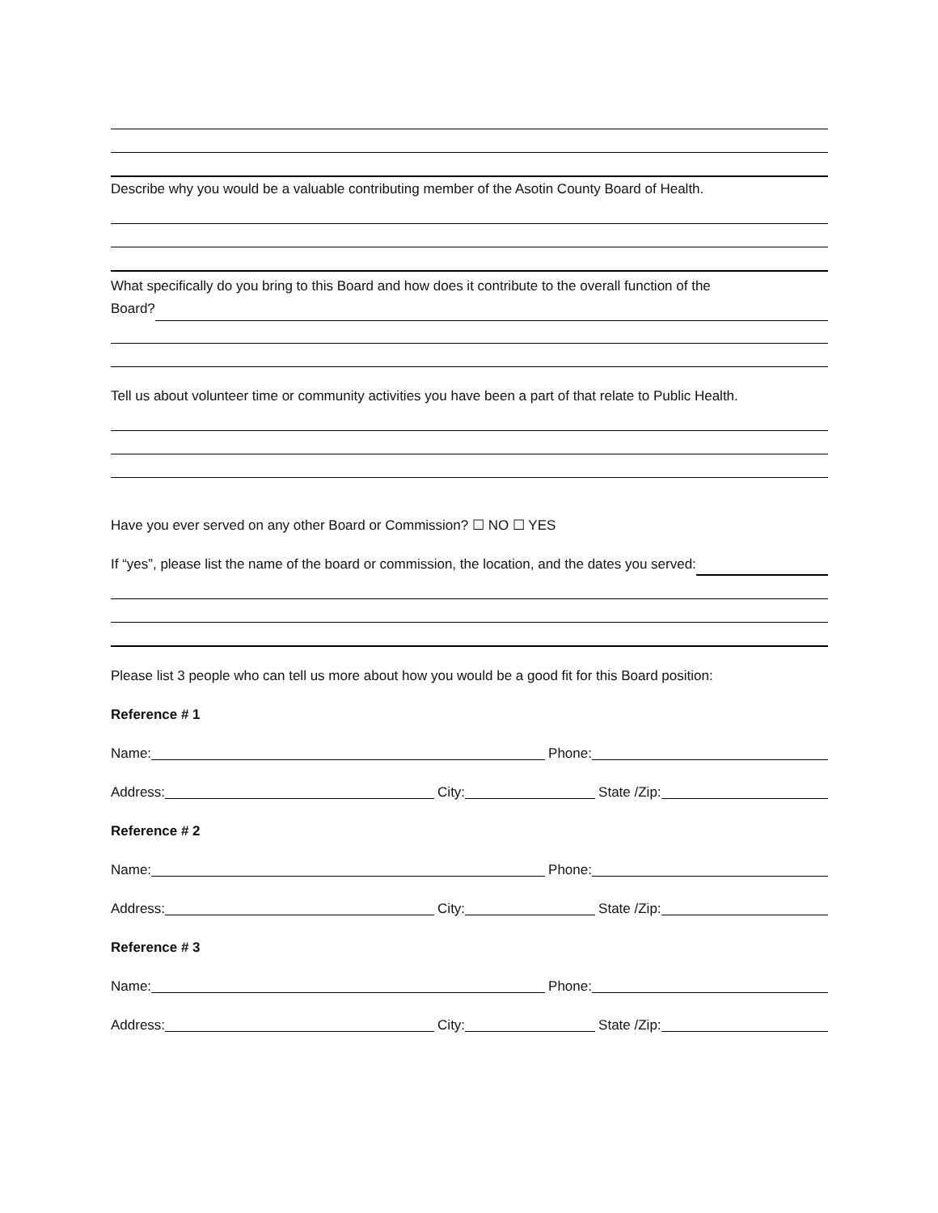Describe why you would be a valuable contributing member of the Asotin County Board of Health.
What specifically do you bring to this Board and how does it contribute to the overall function of the
Board?
Tell us about volunteer time or community activities you have been a part of that relate to Public Health.
Have you ever served on any other Board or Commission? ☐ NO ☐ YES
If “yes”, please list the name of the board or commission, the location, and the dates you served:
Please list 3 people who can tell us more about how you would be a good fit for this Board position:
Reference # 1
Name:
Phone:
Address:
City:
State /Zip:
Reference # 2
Name:
Phone:
Address:
City:
State /Zip:
Reference # 3
Name:
Phone:
Address:
City:
State /Zip: